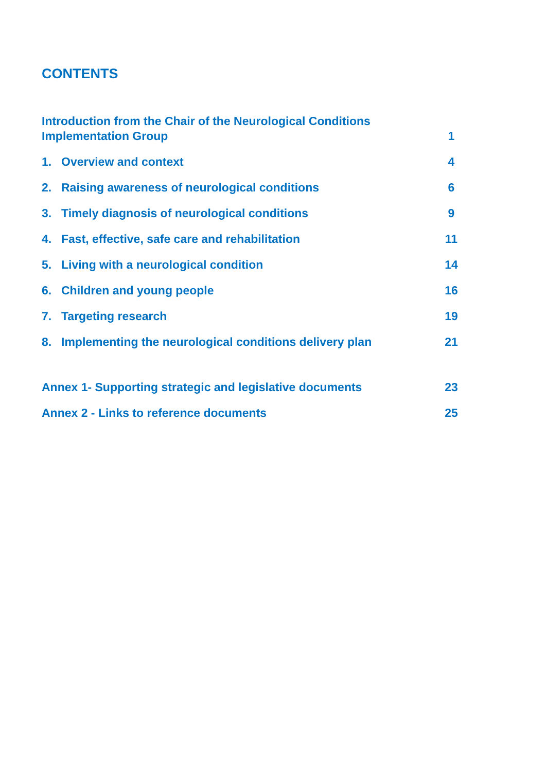CONTENTS
Introduction from the Chair of the Neurological Conditions
Implementation Group
1
1. Overview and context 4
2. Raising awareness of neurological conditions
6
3. Timely diagnosis of neurological conditions
9
4. Fast, effective, safe care and rehabilitation
11
5. Living with a neurological condition
14
6. Children and young people 16
7. Targeting research 19
8. Implementing the neurological conditions delivery plan
21
Annex 1- Supporting strategic and legislative documents
23
Annex 2 - Links to reference documents
25